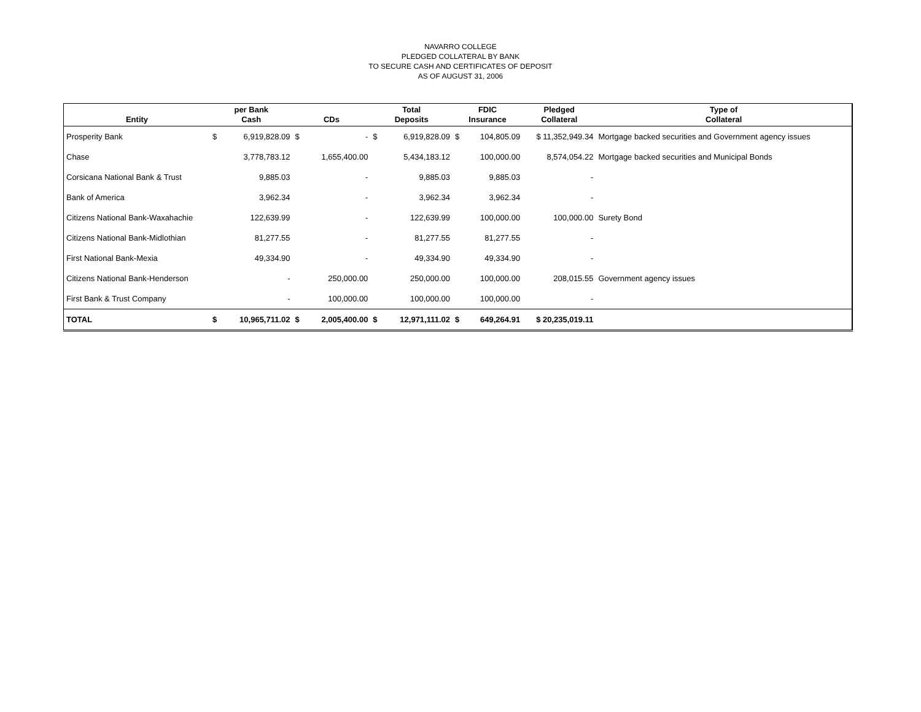NAVARRO COLLEGE
PLEDGED COLLATERAL BY BANK
TO SECURE CASH AND CERTIFICATES OF DEPOSIT
AS OF AUGUST 31, 2006
| Entity | per Bank Cash | | CDs | | Total Deposits | | FDIC Insurance | | Pledged Collateral | Type of Collateral |
| --- | --- | --- | --- | --- | --- | --- | --- | --- | --- | --- |
| Prosperity Bank | $ | 6,919,828.09 | $ | - | $ | 6,919,828.09 | $ | 104,805.09 | $ 11,352,949.34 | Mortgage backed securities and Government agency issues |
| Chase | | 3,778,783.12 | | 1,655,400.00 | | 5,434,183.12 | | 100,000.00 | 8,574,054.22 | Mortgage backed securities and Municipal Bonds |
| Corsicana National Bank & Trust | | 9,885.03 | | - | | 9,885.03 | | 9,885.03 | - | |
| Bank of America | | 3,962.34 | | - | | 3,962.34 | | 3,962.34 | - | |
| Citizens National Bank-Waxahachie | | 122,639.99 | | - | | 122,639.99 | | 100,000.00 | 100,000.00 | Surety Bond |
| Citizens National Bank-Midlothian | | 81,277.55 | | - | | 81,277.55 | | 81,277.55 | - | |
| First National Bank-Mexia | | 49,334.90 | | - | | 49,334.90 | | 49,334.90 | - | |
| Citizens National Bank-Henderson | | - | | 250,000.00 | | 250,000.00 | | 100,000.00 | 208,015.55 | Government agency issues |
| First Bank & Trust Company | | - | | 100,000.00 | | 100,000.00 | | 100,000.00 | - | |
| TOTAL | $ | 10,965,711.02 | $ | 2,005,400.00 | $ | 12,971,111.02 | $ | 649,264.91 | $ 20,235,019.11 | |